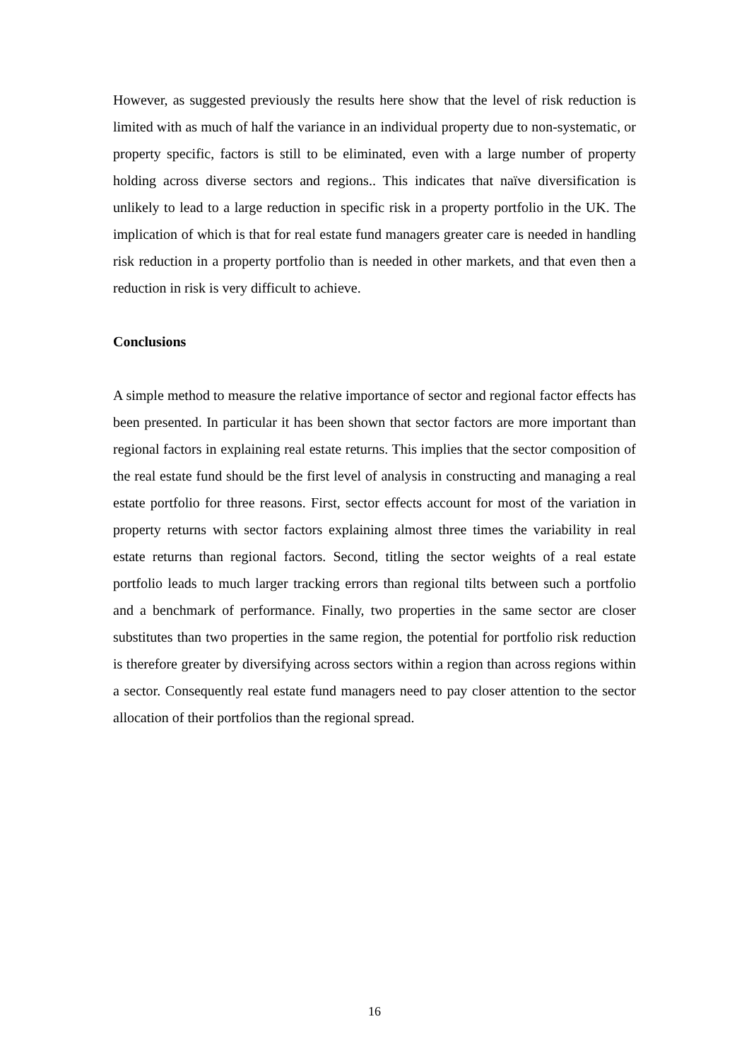However, as suggested previously the results here show that the level of risk reduction is limited with as much of half the variance in an individual property due to non-systematic, or property specific, factors is still to be eliminated, even with a large number of property holding across diverse sectors and regions.. This indicates that naïve diversification is unlikely to lead to a large reduction in specific risk in a property portfolio in the UK. The implication of which is that for real estate fund managers greater care is needed in handling risk reduction in a property portfolio than is needed in other markets, and that even then a reduction in risk is very difficult to achieve.
Conclusions
A simple method to measure the relative importance of sector and regional factor effects has been presented. In particular it has been shown that sector factors are more important than regional factors in explaining real estate returns. This implies that the sector composition of the real estate fund should be the first level of analysis in constructing and managing a real estate portfolio for three reasons. First, sector effects account for most of the variation in property returns with sector factors explaining almost three times the variability in real estate returns than regional factors. Second, titling the sector weights of a real estate portfolio leads to much larger tracking errors than regional tilts between such a portfolio and a benchmark of performance. Finally, two properties in the same sector are closer substitutes than two properties in the same region, the potential for portfolio risk reduction is therefore greater by diversifying across sectors within a region than across regions within a sector. Consequently real estate fund managers need to pay closer attention to the sector allocation of their portfolios than the regional spread.
16